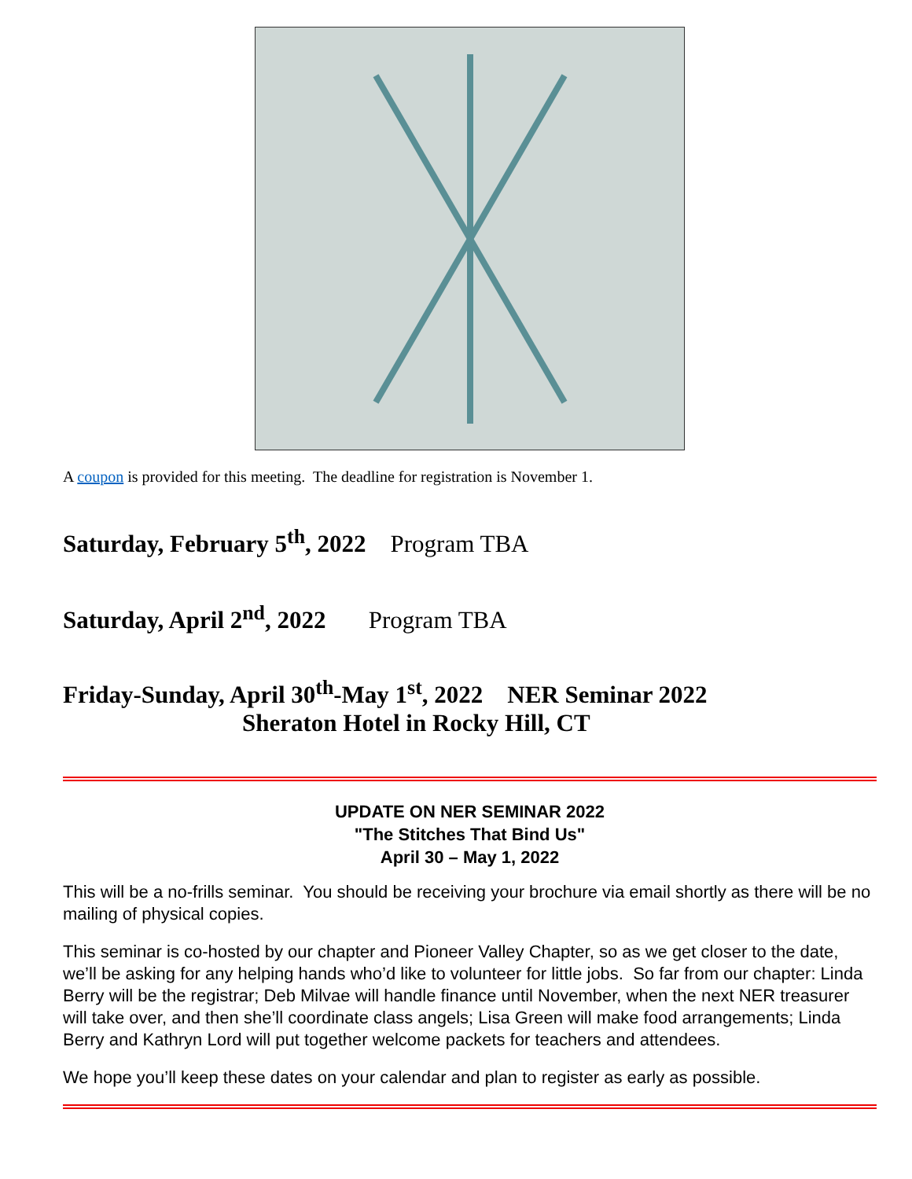A coupon is provided for this meeting. The deadline for registration is November 1.
Saturday, February 5<sup>th</sup>, 2022 Program TBA
Saturday, April 2<sup>nd</sup>, 2022 Program TBA
Friday-Sunday, April 30<sup>th</sup>-May 1<sup>st</sup>, 2022 NER Seminar 2022
Sheraton Hotel in Rocky Hill, CT
UPDATE ON NER SEMINAR 2022
"The Stitches That Bind Us"
April 30 – May 1, 2022
This will be a no-frills seminar. You should be receiving your brochure via email shortly as there will be no mailing of physical copies.
This seminar is co-hosted by our chapter and Pioneer Valley Chapter, so as we get closer to the date, we’ll be asking for any helping hands who’d like to volunteer for little jobs. So far from our chapter: Linda Berry will be the registrar; Deb Milvae will handle finance until November, when the next NER treasurer will take over, and then she’ll coordinate class angels; Lisa Green will make food arrangements; Linda Berry and Kathryn Lord will put together welcome packets for teachers and attendees.
We hope you’ll keep these dates on your calendar and plan to register as early as possible.